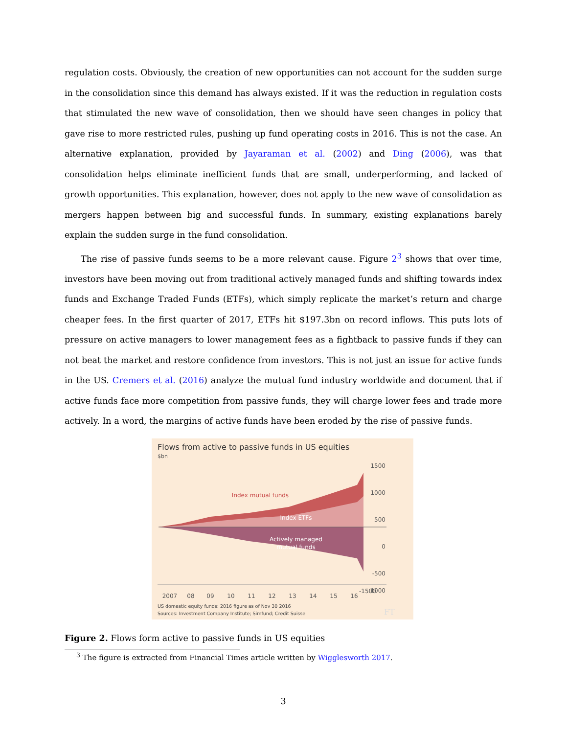regulation costs. Obviously, the creation of new opportunities can not account for the sudden surge in the consolidation since this demand has always existed. If it was the reduction in regulation costs that stimulated the new wave of consolidation, then we should have seen changes in policy that gave rise to more restricted rules, pushing up fund operating costs in 2016. This is not the case. An alternative explanation, provided by Jayaraman et al. (2002) and Ding (2006), was that consolidation helps eliminate inefficient funds that are small, underperforming, and lacked of growth opportunities. This explanation, however, does not apply to the new wave of consolidation as mergers happen between big and successful funds. In summary, existing explanations barely explain the sudden surge in the fund consolidation.
The rise of passive funds seems to be a more relevant cause. Figure 2<sup>3</sup> shows that over time, investors have been moving out from traditional actively managed funds and shifting towards index funds and Exchange Traded Funds (ETFs), which simply replicate the market’s return and charge cheaper fees. In the first quarter of 2017, ETFs hit $197.3bn on record inflows. This puts lots of pressure on active managers to lower management fees as a fightback to passive funds if they can not beat the market and restore confidence from investors. This is not just an issue for active funds in the US. Cremers et al. (2016) analyze the mutual fund industry worldwide and document that if active funds face more competition from passive funds, they will charge lower fees and trade more actively. In a word, the margins of active funds have been eroded by the rise of passive funds.
Flows from active to passive funds in US equities
$bn
1500
1000
500
0
-500
-1000
-1500
2007
08
09
10
11
12
13
14
15
16
Index mutual funds
Index ETFs
Actively managed
mutual funds
FT
US domestic equity funds; 2016 figure as of Nov 30 2016
Sources: Investment Company Institute; Simfund; Credit Suisse
Figure 2. Flows form active to passive funds in US equities
<sup>3</sup> The figure is extracted from Financial Times article written by Wigglesworth 2017.
3